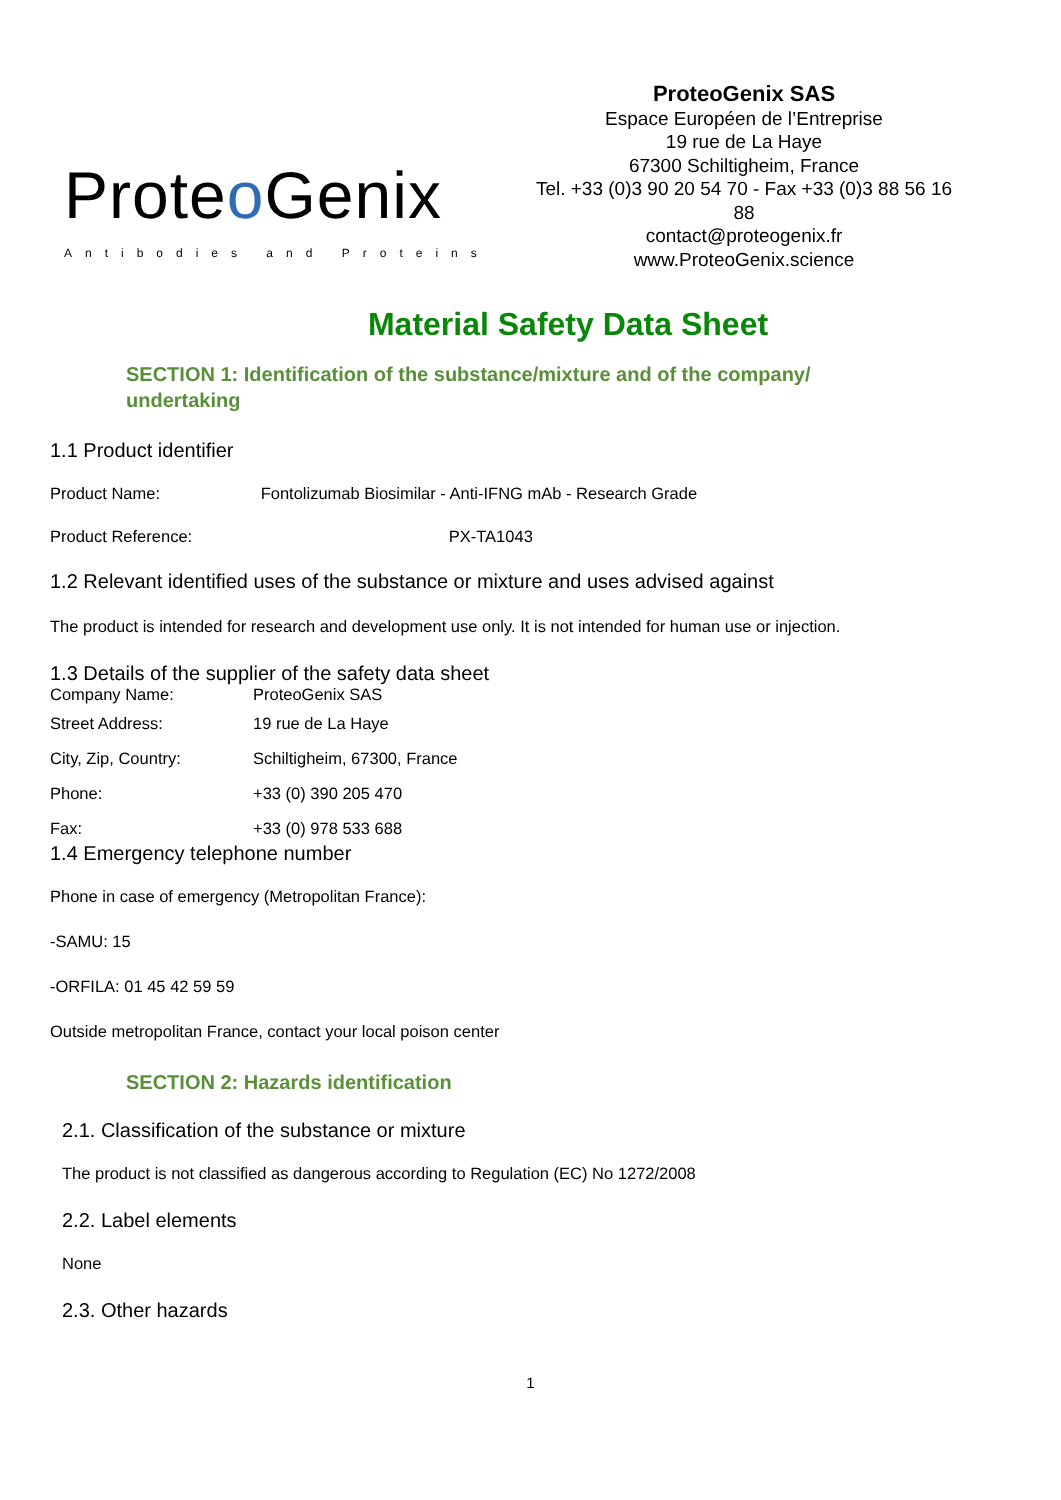Proteo Genix
Antibodies and Proteins
ProteoGenix SAS
Espace Européen de l’Entreprise
19 rue de La Haye
67300 Schiltigheim, France
Tel. +33 (0)3 90 20 54 70 - Fax +33 (0)3 88 56 16 88
contact@proteogenix.fr
www.ProteoGenix.science
Material Safety Data Sheet
SECTION 1: Identification of the substance/mixture and of the company/
undertaking
1.1 Product identifier
Product Name: Fontolizumab Biosimilar - Anti-IFNG mAb - Research Grade
Product Reference: PX-TA1043
1.2 Relevant identified uses of the substance or mixture and uses advised against
The product is intended for research and development use only. It is not intended for human use or injection.
1.3 Details of the supplier of the safety data sheet
Company Name: ProteoGenix SAS
Street Address: 19 rue de La Haye
City, Zip, Country: Schiltigheim, 67300, France
Phone: +33 (0) 390 205 470
Fax: +33 (0) 978 533 688
1.4 Emergency telephone number
Phone in case of emergency (Metropolitan France):
-SAMU: 15
-ORFILA: 01 45 42 59 59
Outside metropolitan France, contact your local poison center
SECTION 2: Hazards identification
2.1. Classification of the substance or mixture
The product is not classified as dangerous according to Regulation (EC) No 1272/2008
2.2. Label elements
None
2.3. Other hazards
1